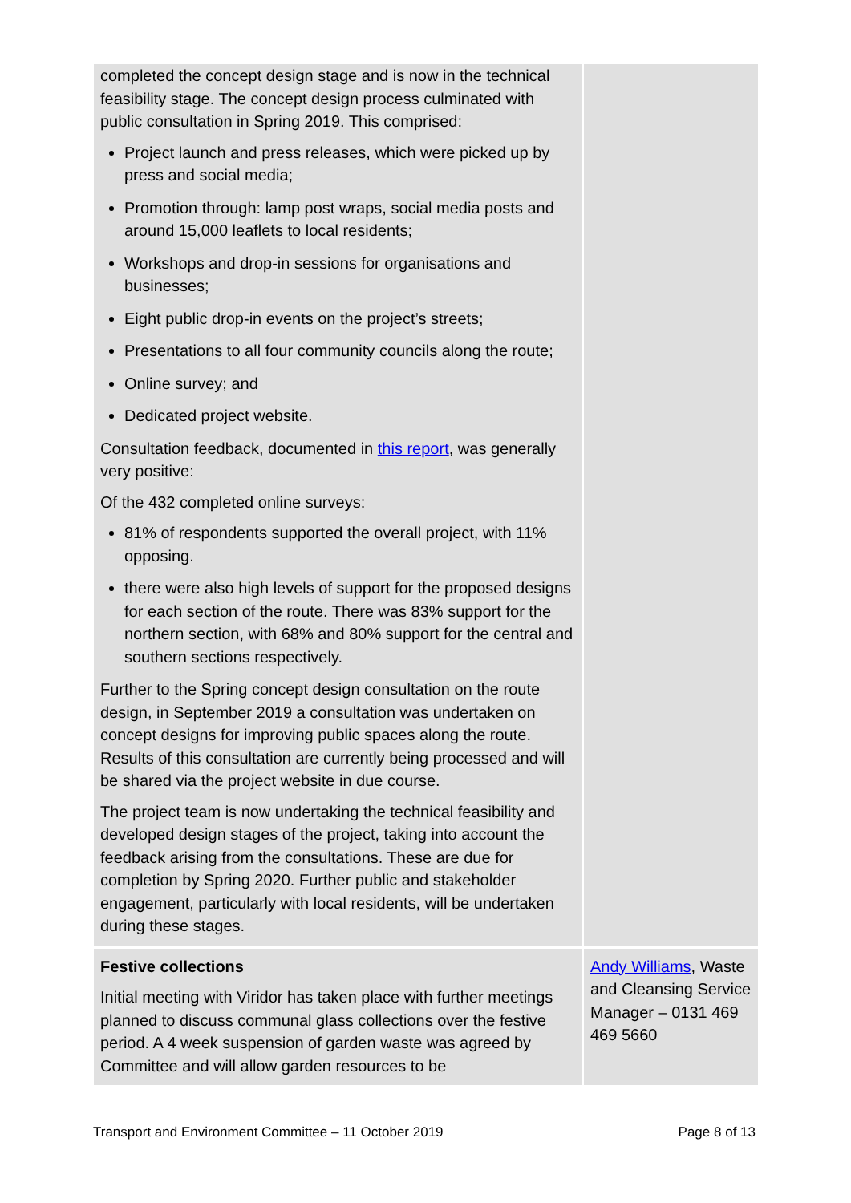| completed the concept design stage and is now in the technical feasibility stage. The concept design process culminated with public consultation in Spring 2019. This comprised: Project launch and press releases, which were picked up by press and social media; Promotion through: lamp post wraps, social media posts and around 15,000 leaflets to local residents; Workshops and drop-in sessions for organisations and businesses; Eight public drop-in events on the project’s streets; Presentations to all four community councils along the route; Online survey; and Dedicated project website. Consultation feedback, documented in this report , was generally very positive: Of the 432 completed online surveys: 81% of respondents supported the overall project, with 11% opposing. there were also high levels of support for the proposed designs for each section of the route. There was 83% support for the northern section, with 68% and 80% support for the central and southern sections respectively. Further to the Spring concept design consultation on the route design, in September 2019 a consultation was undertaken on concept designs for improving public spaces along the route. Results of this consultation are currently being processed and will be shared via the project website in due course. The project team is now undertaking the technical feasibility and developed design stages of the project, taking into account the feedback arising from the consultations. These are due for completion by Spring 2020. Further public and stakeholder engagement, particularly with local residents, will be undertaken during these stages. | |
| Festive collections Initial meeting with Viridor has taken place with further meetings planned to discuss communal glass collections over the festive period. A 4 week suspension of garden waste was agreed by Committee and will allow garden resources to be | Andy Williams , Waste and Cleansing Service Manager – 0131 469 469 5660 |
Transport and Environment Committee – 11 October 2019 Page 8 of 13